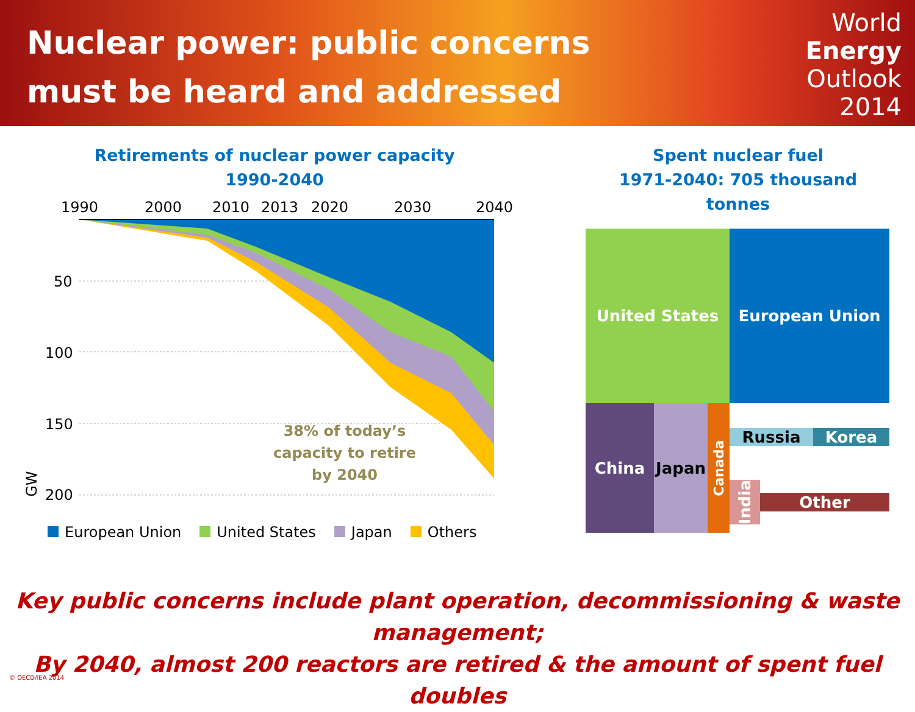Nuclear power: public concerns
must be heard and addressed
World
Energy
Outlook
2014
Retirements of nuclear power capacity
1990-2040
1990
2000
2010
2013
2020
2030
2040
50
100
150
200
GW
38% of today’s capacity to retire by 2040
European Union United States Japan Others
Spent nuclear fuel
1971-2040: 705 thousand tonnes
United States
European Union
China Japan
Canada
Russia Korea
India
Other
Key public concerns include plant operation, decommissioning & waste management;
By 2040, almost 200 reactors are retired & the amount of spent fuel doubles
© OECD/IEA 2014